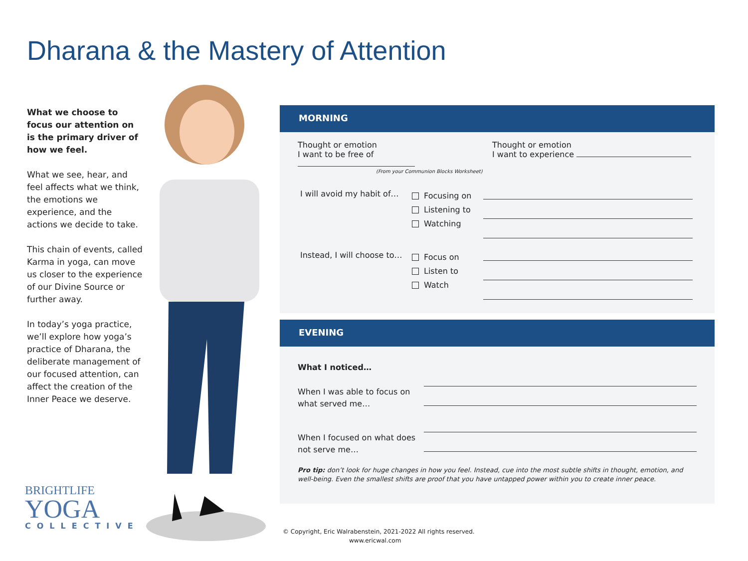Dharana & the Mastery of Attention
What we choose to focus our attention on is the primary driver of how we feel.
What we see, hear, and feel affects what we think, the emotions we experience, and the actions we decide to take.
This chain of events, called Karma in yoga, can move us closer to the experience of our Divine Source or further away.
In today’s yoga practice, we’ll explore how yoga’s practice of Dharana, the deliberate management of our focused attention, can affect the creation of the Inner Peace we deserve.
BRIGHTLIFE
YOGA
COLLECTIVE
MORNING
Thought or emotion
I want to be free of
(From your Communion Blocks Worksheet)
Thought or emotion
I want to experience
I will avoid my habit of…
Focusing on
Listening to
Watching
Instead, I will choose to…
Focus on
Listen to
Watch
EVENING
What I noticed…
When I was able to focus on what served me…
When I focused on what does not serve me…
Pro tip: don’t look for huge changes in how you feel. Instead, cue into the most subtle shifts in thought, emotion, and well-being. Even the smallest shifts are proof that you have untapped power within you to create inner peace.
© Copyright, Eric Walrabenstein, 2021-2022 All rights reserved.
www.ericwal.com